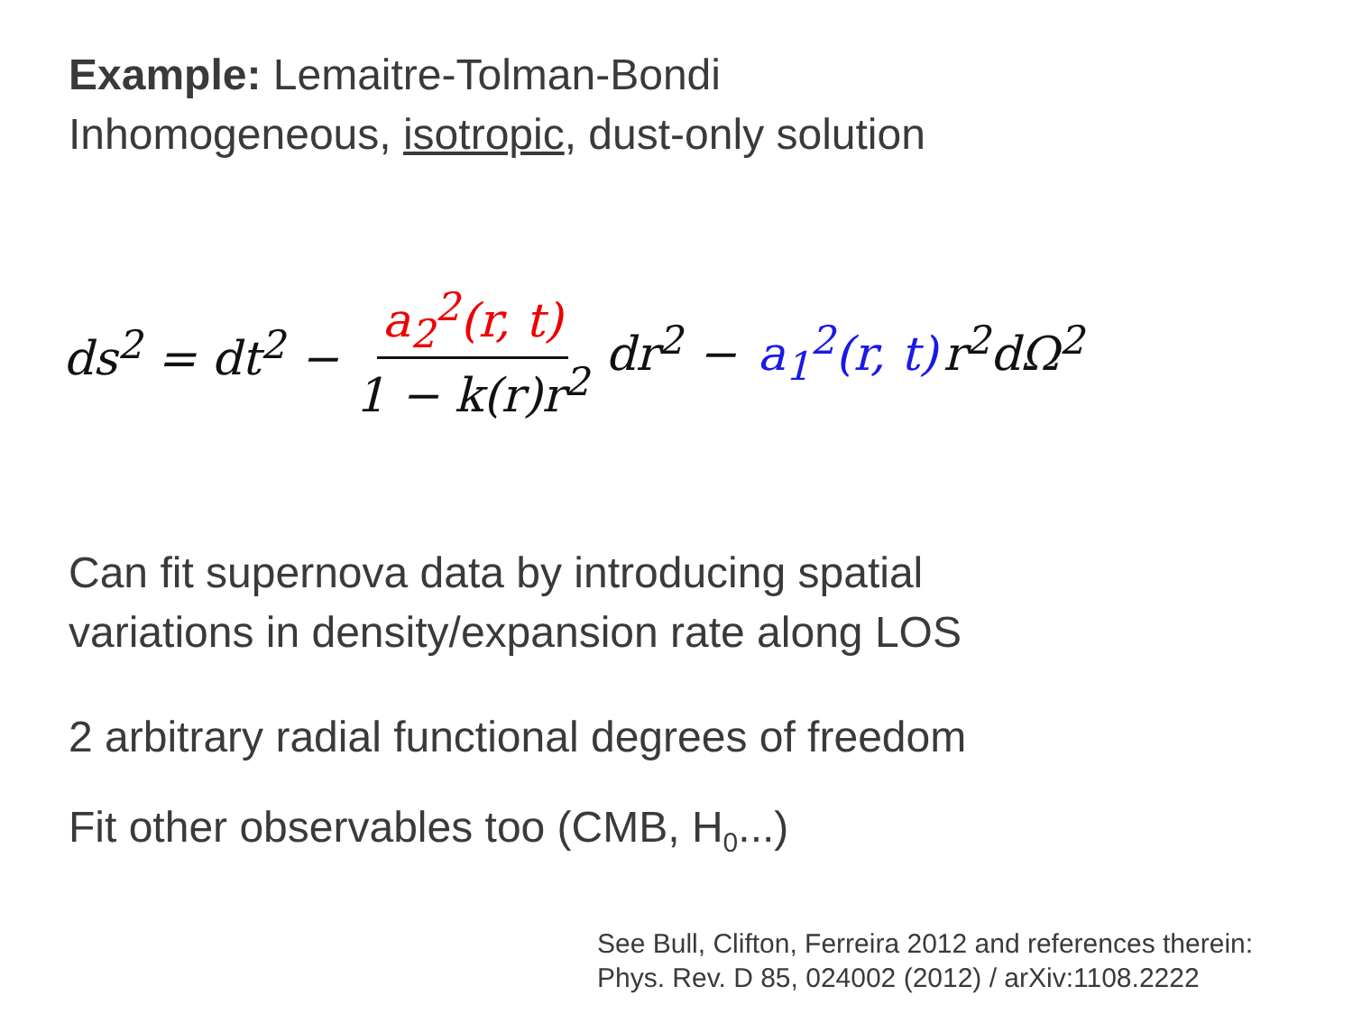Example: Lemaitre-Tolman-Bondi
Inhomogeneous, isotropic, dust-only solution
ds<sup>2</sup> = dt<sup>2</sup> − a<sub>2</sub><sup>2</sup>(r, t) 1 − k(r)r<sup>2</sup> dr<sup>2</sup> − a<sub>1</sub><sup>2</sup>(r, t) r<sup>2</sup>dΩ<sup>2</sup>
Can fit supernova data by introducing spatial
variations in density/expansion rate along LOS
2 arbitrary radial functional degrees of freedom
Fit other observables too (CMB, H<sub>0</sub>...)
See Bull, Clifton, Ferreira 2012 and references therein:
Phys. Rev. D 85, 024002 (2012) / arXiv:1108.2222